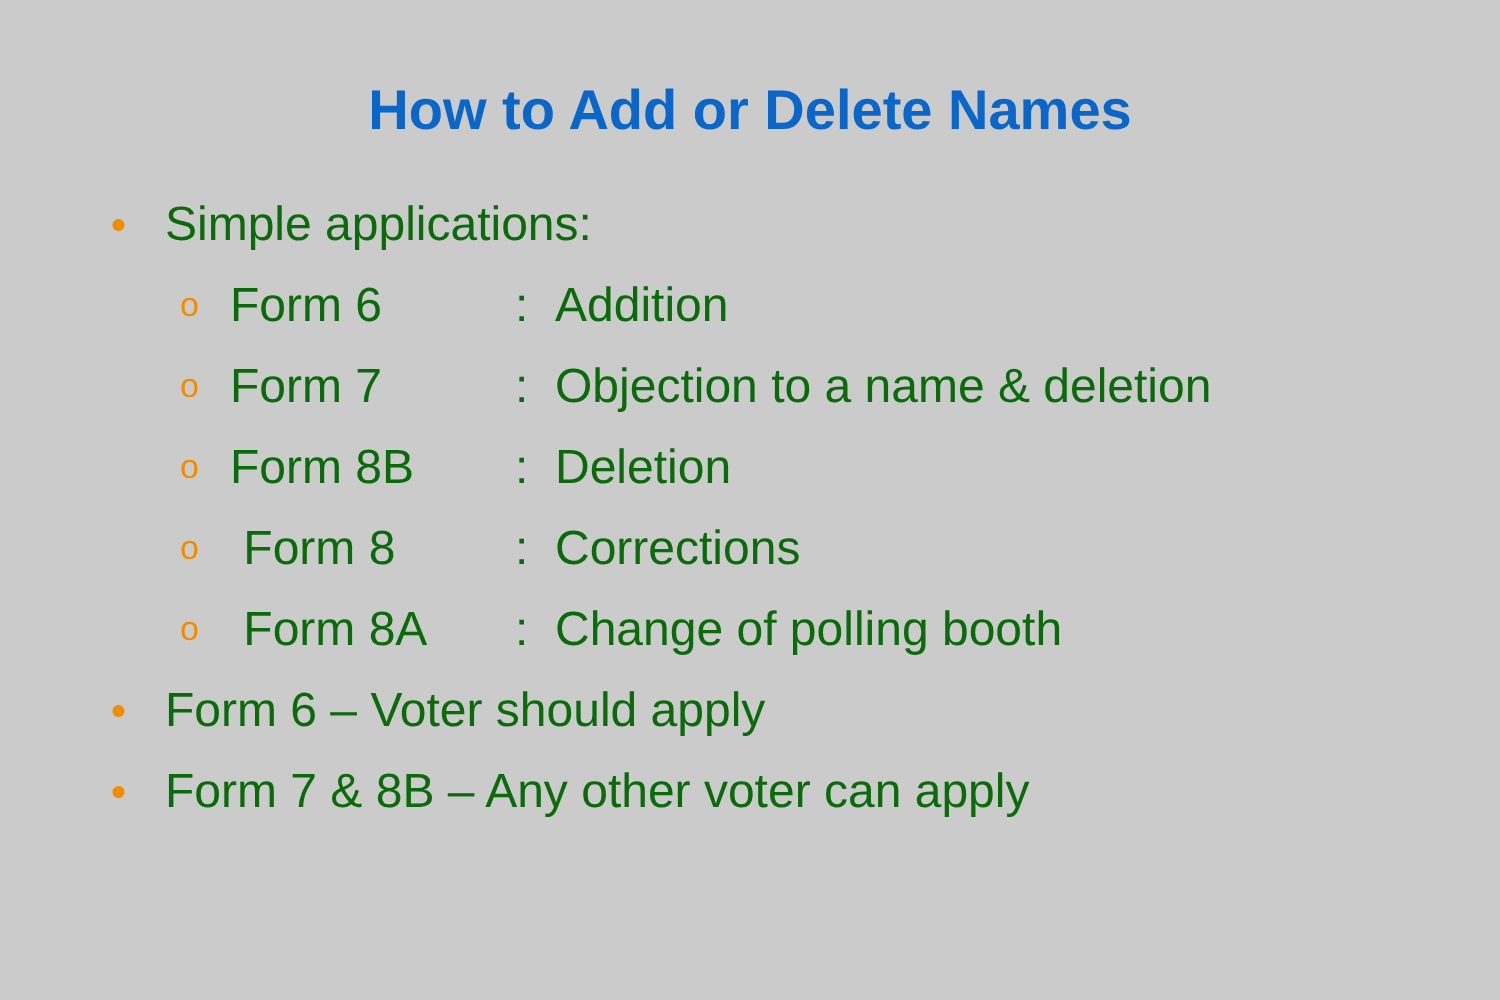How to Add or Delete Names
● Simple applications:
o Form 6: Addition
o Form 7: Objection to a name & deletion
o Form 8B: Deletion
o Form 8: Corrections
o Form 8A: Change of polling booth
● Form 6 – Voter should apply
● Form 7 & 8B – Any other voter can apply